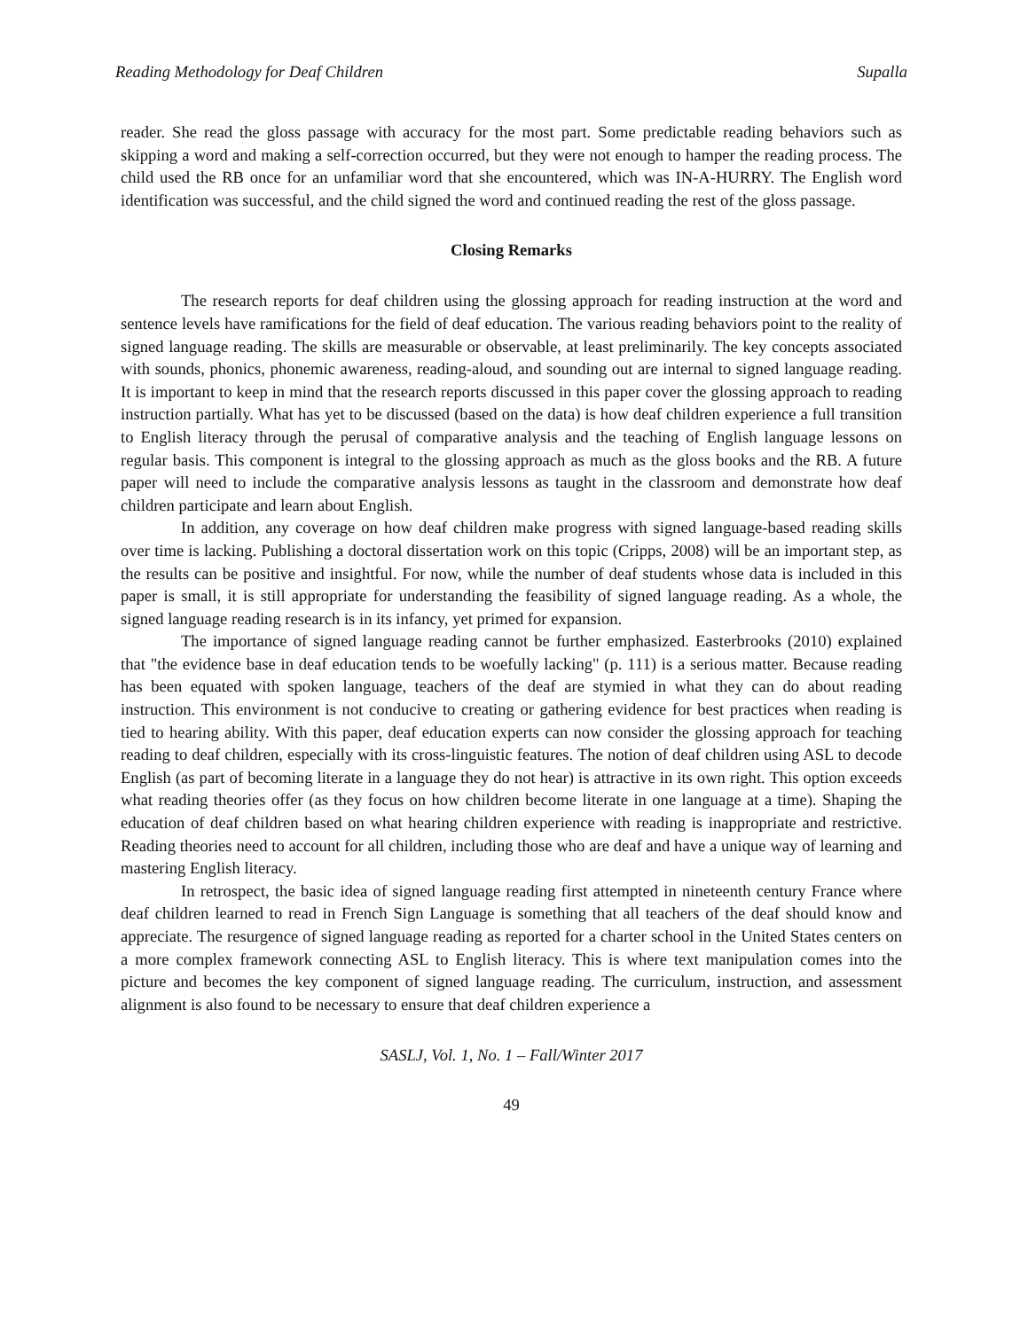Reading Methodology for Deaf Children Supalla
reader. She read the gloss passage with accuracy for the most part. Some predictable reading behaviors such as skipping a word and making a self-correction occurred, but they were not enough to hamper the reading process. The child used the RB once for an unfamiliar word that she encountered, which was IN-A-HURRY. The English word identification was successful, and the child signed the word and continued reading the rest of the gloss passage.
Closing Remarks
The research reports for deaf children using the glossing approach for reading instruction at the word and sentence levels have ramifications for the field of deaf education. The various reading behaviors point to the reality of signed language reading. The skills are measurable or observable, at least preliminarily. The key concepts associated with sounds, phonics, phonemic awareness, reading-aloud, and sounding out are internal to signed language reading. It is important to keep in mind that the research reports discussed in this paper cover the glossing approach to reading instruction partially. What has yet to be discussed (based on the data) is how deaf children experience a full transition to English literacy through the perusal of comparative analysis and the teaching of English language lessons on regular basis. This component is integral to the glossing approach as much as the gloss books and the RB. A future paper will need to include the comparative analysis lessons as taught in the classroom and demonstrate how deaf children participate and learn about English.
In addition, any coverage on how deaf children make progress with signed language-based reading skills over time is lacking. Publishing a doctoral dissertation work on this topic (Cripps, 2008) will be an important step, as the results can be positive and insightful. For now, while the number of deaf students whose data is included in this paper is small, it is still appropriate for understanding the feasibility of signed language reading. As a whole, the signed language reading research is in its infancy, yet primed for expansion.
The importance of signed language reading cannot be further emphasized. Easterbrooks (2010) explained that "the evidence base in deaf education tends to be woefully lacking" (p. 111) is a serious matter. Because reading has been equated with spoken language, teachers of the deaf are stymied in what they can do about reading instruction. This environment is not conducive to creating or gathering evidence for best practices when reading is tied to hearing ability. With this paper, deaf education experts can now consider the glossing approach for teaching reading to deaf children, especially with its cross-linguistic features. The notion of deaf children using ASL to decode English (as part of becoming literate in a language they do not hear) is attractive in its own right. This option exceeds what reading theories offer (as they focus on how children become literate in one language at a time). Shaping the education of deaf children based on what hearing children experience with reading is inappropriate and restrictive. Reading theories need to account for all children, including those who are deaf and have a unique way of learning and mastering English literacy.
In retrospect, the basic idea of signed language reading first attempted in nineteenth century France where deaf children learned to read in French Sign Language is something that all teachers of the deaf should know and appreciate. The resurgence of signed language reading as reported for a charter school in the United States centers on a more complex framework connecting ASL to English literacy. This is where text manipulation comes into the picture and becomes the key component of signed language reading. The curriculum, instruction, and assessment alignment is also found to be necessary to ensure that deaf children experience a
SASLJ, Vol. 1, No. 1 – Fall/Winter 2017
49